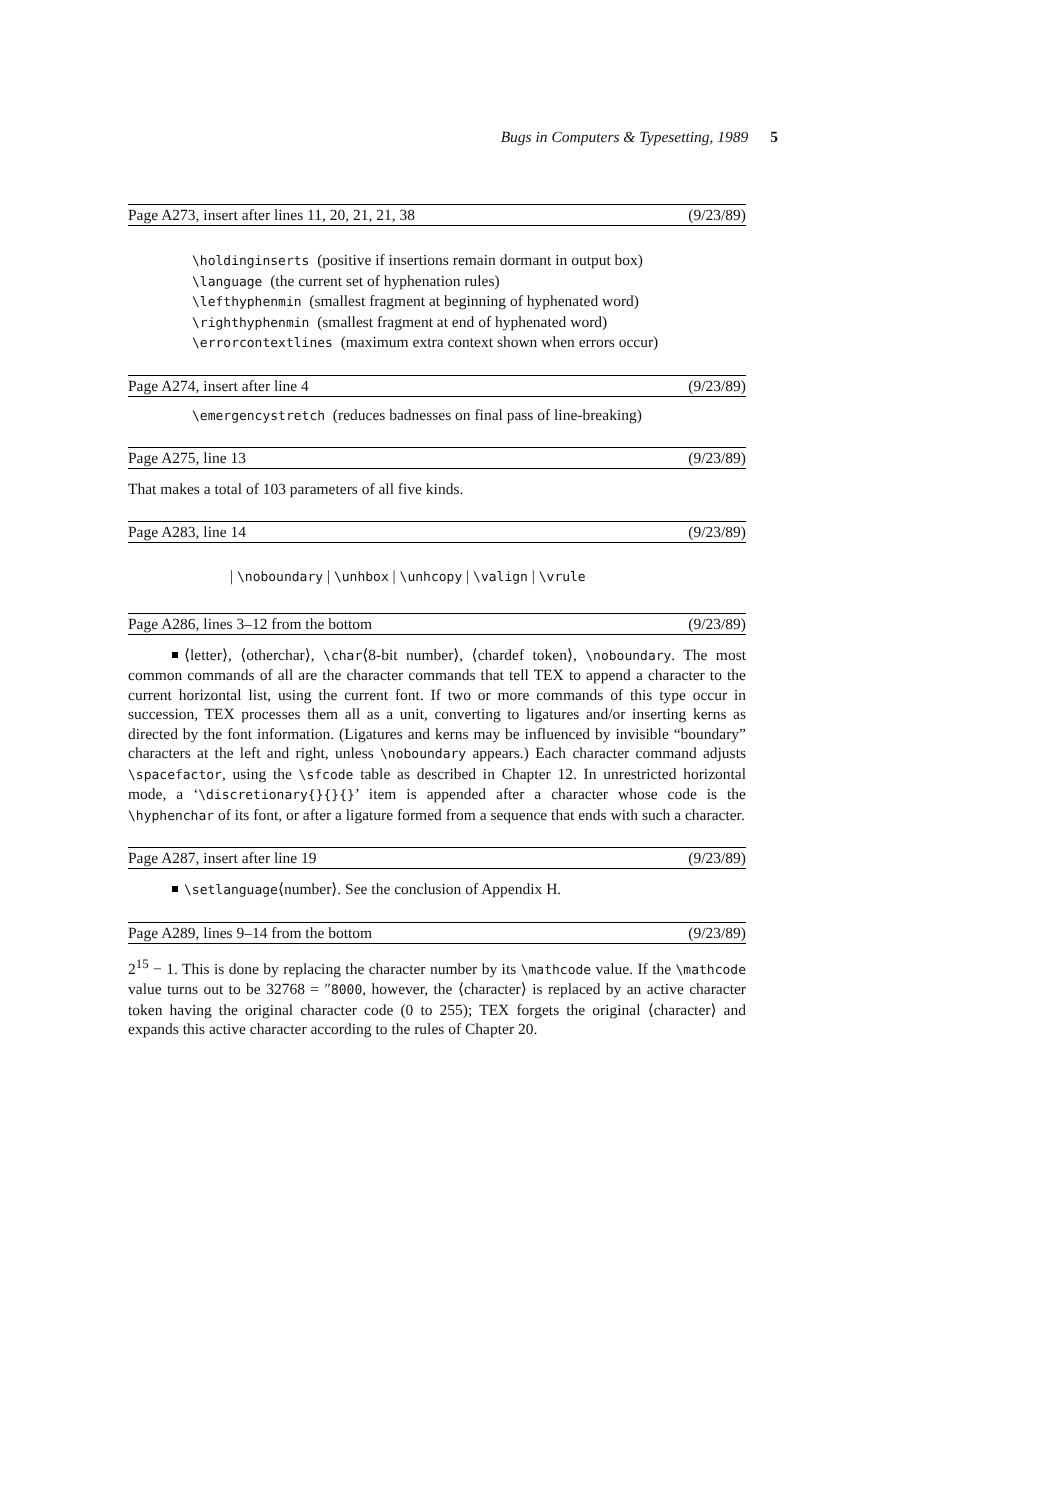Bugs in Computers & Typesetting, 1989 5
Page A273, insert after lines 11, 20, 21, 21, 38 (9/23/89)
\holdinginserts (positive if insertions remain dormant in output box)
\language (the current set of hyphenation rules)
\lefthyphenmin (smallest fragment at beginning of hyphenated word)
\righthyphenmin (smallest fragment at end of hyphenated word)
\errorcontextlines (maximum extra context shown when errors occur)
Page A274, insert after line 4 (9/23/89)
\emergencystretch (reduces badnesses on final pass of line-breaking)
Page A275, line 13 (9/23/89)
That makes a total of 103 parameters of all five kinds.
Page A283, line 14 (9/23/89)
| \noboundary | \unhbox | \unhcopy | \valign | \vrule
Page A286, lines 3–12 from the bottom (9/23/89)
⟨letter⟩, ⟨otherchar⟩, \char⟨8-bit number⟩, ⟨chardef token⟩, \noboundary. The most common commands of all are the character commands that tell TEX to append a character to the current horizontal list, using the current font. If two or more commands of this type occur in succession, TEX processes them all as a unit, converting to ligatures and/or inserting kerns as directed by the font information. (Ligatures and kerns may be influenced by invisible “boundary” characters at the left and right, unless \noboundary appears.) Each character command adjusts \spacefactor, using the \sfcode table as described in Chapter 12. In unrestricted horizontal mode, a ‘\discretionary{}{}{}’ item is appended after a character whose code is the \hyphenchar of its font, or after a ligature formed from a sequence that ends with such a character.
Page A287, insert after line 19 (9/23/89)
\setlanguage⟨number⟩. See the conclusion of Appendix H.
Page A289, lines 9–14 from the bottom (9/23/89)
2<sup>15</sup> − 1. This is done by replacing the character number by its \mathcode value. If the \mathcode value turns out to be 32768 = ″8000, however, the ⟨character⟩ is replaced by an active character token having the original character code (0 to 255); TEX forgets the original ⟨character⟩ and expands this active character according to the rules of Chapter 20.